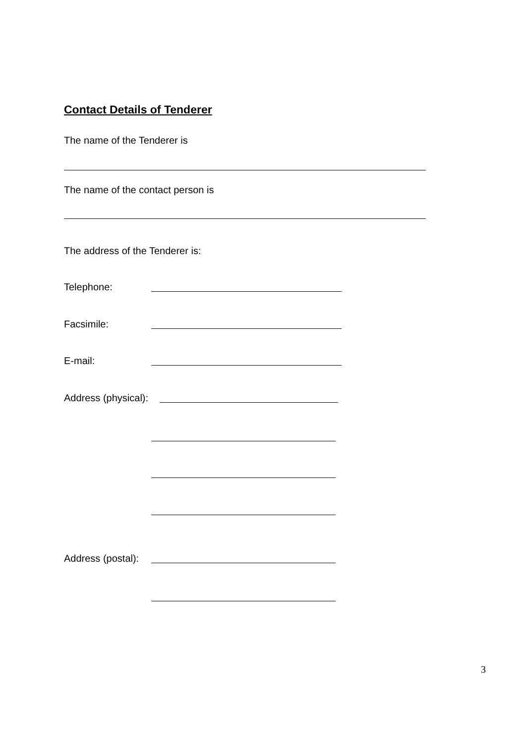Contact Details of Tenderer
The name of the Tenderer is
The name of the contact person is
The address of the Tenderer is:
Telephone:
Facsimile:
E-mail:
Address (physical):
Address (postal):
3